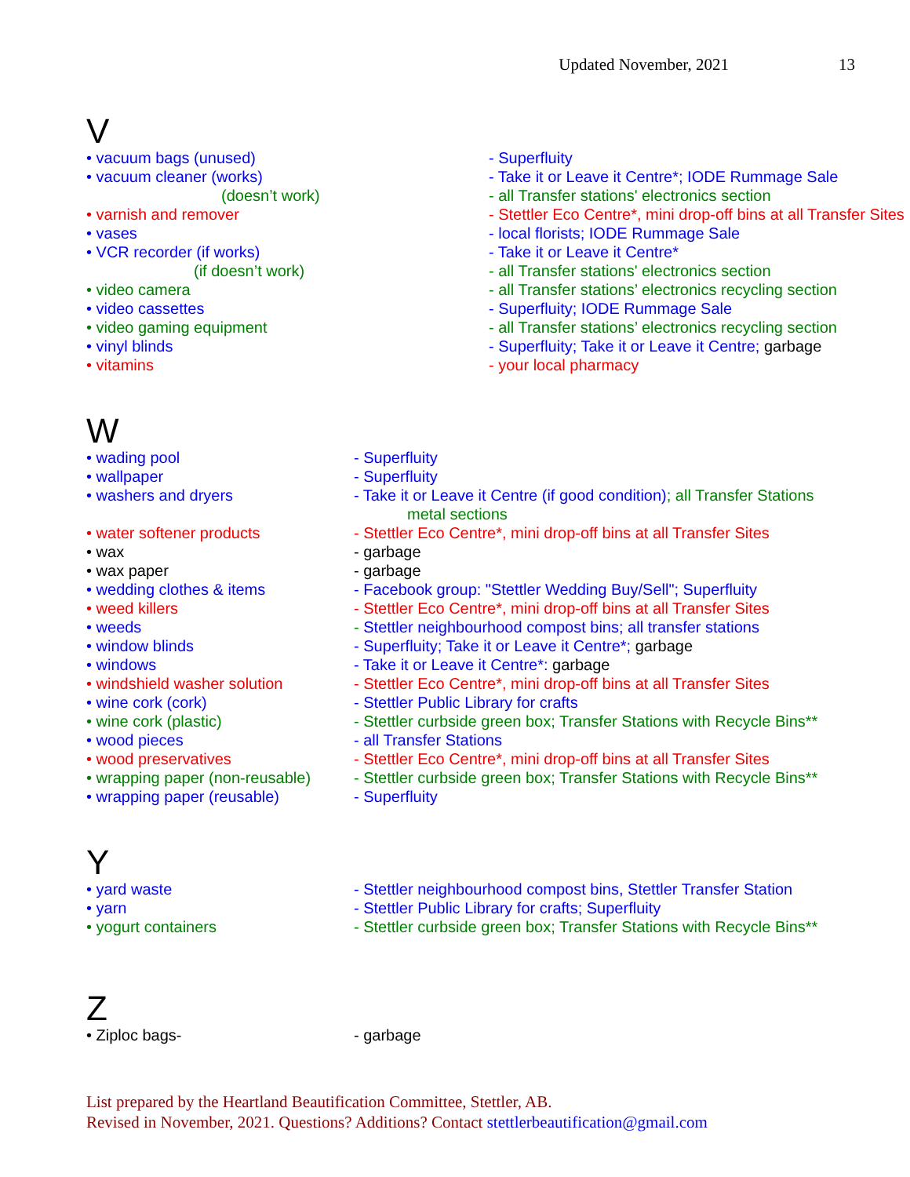Updated November, 2021 13
V
| • vacuum bags (unused) | - Superfluity |
| • vacuum cleaner (works) | - Take it or Leave it Centre*; IODE Rummage Sale |
| (doesn’t work) | - all Transfer stations' electronics section |
| • varnish and remover | - Stettler Eco Centre*, mini drop-off bins at all Transfer Sites |
| • vases | - local florists; IODE Rummage Sale |
| • VCR recorder (if works) | - Take it or Leave it Centre* |
| (if doesn’t work) | - all Transfer stations' electronics section |
| • video camera | - all Transfer stations’ electronics recycling section |
| • video cassettes | - Superfluity; IODE Rummage Sale |
| • video gaming equipment | - all Transfer stations’ electronics recycling section |
| • vinyl blinds | - Superfluity; Take it or Leave it Centre; garbage |
| • vitamins | - your local pharmacy |
W
| • wading pool | - Superfluity |
| • wallpaper | - Superfluity |
| • washers and dryers | - Take it or Leave it Centre (if good condition) ; all Transfer Stations metal sections |
| • water softener products | - Stettler Eco Centre*, mini drop-off bins at all Transfer Sites |
| • wax | - garbage |
| • wax paper | - garbage |
| • wedding clothes & items | - Facebook group: "Stettler Wedding Buy/Sell"; Superfluity |
| • weed killers | - Stettler Eco Centre*, mini drop-off bins at all Transfer Sites |
| • weeds | - Stettler neighbourhood compost bins; all transfer stations |
| • window blinds | - Superfluity; Take it or Leave it Centre*; garbage |
| • windows | - Take it or Leave it Centre*: garbage |
| • windshield washer solution | - Stettler Eco Centre*, mini drop-off bins at all Transfer Sites |
| • wine cork (cork) | - Stettler Public Library for crafts |
| • wine cork (plastic) | - Stettler curbside green box; Transfer Stations with Recycle Bins** |
| • wood pieces | - all Transfer Stations |
| • wood preservatives | - Stettler Eco Centre*, mini drop-off bins at all Transfer Sites |
| • wrapping paper (non-reusable) | - Stettler curbside green box; Transfer Stations with Recycle Bins** |
| • wrapping paper (reusable) | - Superfluity |
Y
| • yard waste | - Stettler neighbourhood compost bins, Stettler Transfer Station |
| • yarn | - Stettler Public Library for crafts; Superfluity |
| • yogurt containers | - Stettler curbside green box; Transfer Stations with Recycle Bins** |
Z
| • Ziploc bags- | - garbage |
List prepared by the Heartland Beautification Committee, Stettler, AB.
Revised in November, 2021. Questions? Additions? Contact stettlerbeautification@gmail.com